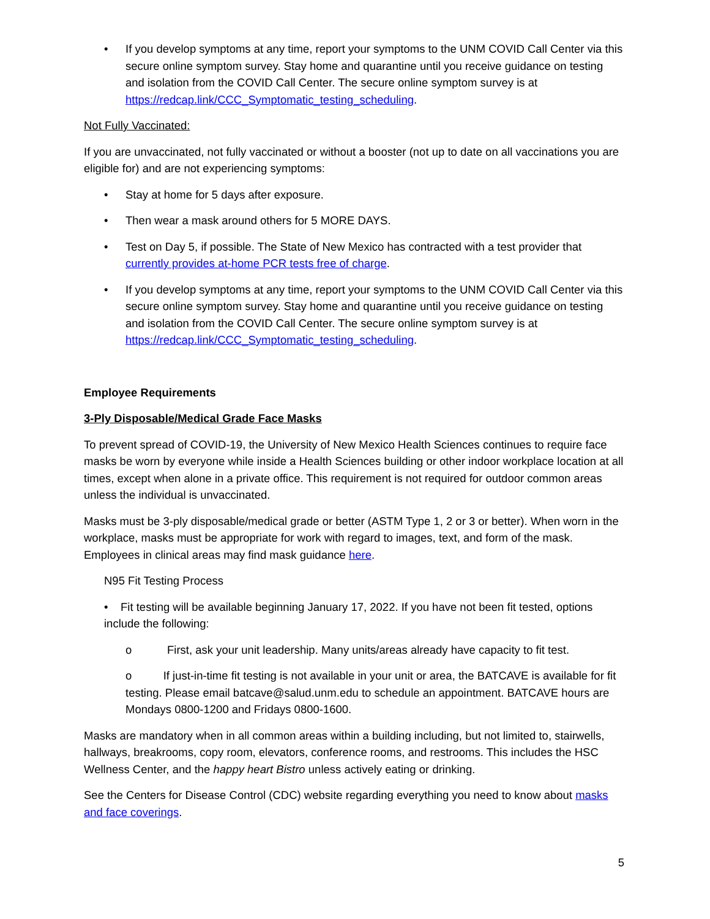• If you develop symptoms at any time, report your symptoms to the UNM COVID Call Center via this secure online symptom survey. Stay home and quarantine until you receive guidance on testing and isolation from the COVID Call Center. The secure online symptom survey is at https://redcap.link/CCC_Symptomatic_testing_scheduling.
Not Fully Vaccinated:
If you are unvaccinated, not fully vaccinated or without a booster (not up to date on all vaccinations you are eligible for) and are not experiencing symptoms:
• Stay at home for 5 days after exposure.
• Then wear a mask around others for 5 MORE DAYS.
• Test on Day 5, if possible. The State of New Mexico has contracted with a test provider that currently provides at-home PCR tests free of charge.
• If you develop symptoms at any time, report your symptoms to the UNM COVID Call Center via this secure online symptom survey. Stay home and quarantine until you receive guidance on testing and isolation from the COVID Call Center. The secure online symptom survey is at https://redcap.link/CCC_Symptomatic_testing_scheduling.
Employee Requirements
3-Ply Disposable/Medical Grade Face Masks
To prevent spread of COVID-19, the University of New Mexico Health Sciences continues to require face masks be worn by everyone while inside a Health Sciences building or other indoor workplace location at all times, except when alone in a private office. This requirement is not required for outdoor common areas unless the individual is unvaccinated.
Masks must be 3-ply disposable/medical grade or better (ASTM Type 1, 2 or 3 or better). When worn in the workplace, masks must be appropriate for work with regard to images, text, and form of the mask. Employees in clinical areas may find mask guidance here.
N95 Fit Testing Process
• Fit testing will be available beginning January 17, 2022. If you have not been fit tested, options include the following:
o First, ask your unit leadership. Many units/areas already have capacity to fit test.
o If just-in-time fit testing is not available in your unit or area, the BATCAVE is available for fit testing. Please email batcave@salud.unm.edu to schedule an appointment. BATCAVE hours are Mondays 0800-1200 and Fridays 0800-1600.
Masks are mandatory when in all common areas within a building including, but not limited to, stairwells, hallways, breakrooms, copy room, elevators, conference rooms, and restrooms. This includes the HSC Wellness Center, and the happy heart Bistro unless actively eating or drinking.
See the Centers for Disease Control (CDC) website regarding everything you need to know about masks and face coverings.
5